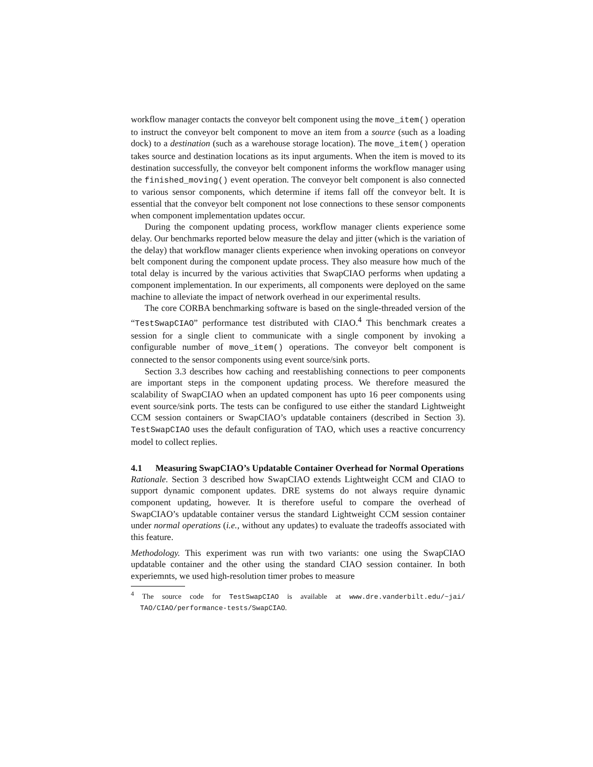workflow manager contacts the conveyor belt component using the move_item() operation to instruct the conveyor belt component to move an item from a source (such as a loading dock) to a destination (such as a warehouse storage location). The move_item() operation takes source and destination locations as its input arguments. When the item is moved to its destination successfully, the conveyor belt component informs the workflow manager using the finished_moving() event operation. The conveyor belt component is also connected to various sensor components, which determine if items fall off the conveyor belt. It is essential that the conveyor belt component not lose connections to these sensor components when component implementation updates occur.
During the component updating process, workflow manager clients experience some delay. Our benchmarks reported below measure the delay and jitter (which is the variation of the delay) that workflow manager clients experience when invoking operations on conveyor belt component during the component update process. They also measure how much of the total delay is incurred by the various activities that SwapCIAO performs when updating a component implementation. In our experiments, all components were deployed on the same machine to alleviate the impact of network overhead in our experimental results.
The core CORBA benchmarking software is based on the single-threaded version of the “TestSwapCIAO” performance test distributed with CIAO.<sup>4</sup> This benchmark creates a session for a single client to communicate with a single component by invoking a configurable number of move_item() operations. The conveyor belt component is connected to the sensor components using event source/sink ports.
Section 3.3 describes how caching and reestablishing connections to peer components are important steps in the component updating process. We therefore measured the scalability of SwapCIAO when an updated component has upto 16 peer components using event source/sink ports. The tests can be configured to use either the standard Lightweight CCM session containers or SwapCIAO’s updatable containers (described in Section 3). TestSwapCIAO uses the default configuration of TAO, which uses a reactive concurrency model to collect replies.
4.1 Measuring SwapCIAO’s Updatable Container Overhead for Normal Operations
Rationale. Section 3 described how SwapCIAO extends Lightweight CCM and CIAO to support dynamic component updates. DRE systems do not always require dynamic component updating, however. It is therefore useful to compare the overhead of SwapCIAO’s updatable container versus the standard Lightweight CCM session container under normal operations (i.e., without any updates) to evaluate the tradeoffs associated with this feature.
Methodology. This experiment was run with two variants: one using the SwapCIAO updatable container and the other using the standard CIAO session container. In both experiemnts, we used high-resolution timer probes to measure
<sup>4</sup> The source code for TestSwapCIAO is available at www.dre.vanderbilt.edu/~jai/ TAO/CIAO/performance-tests/SwapCIAO.